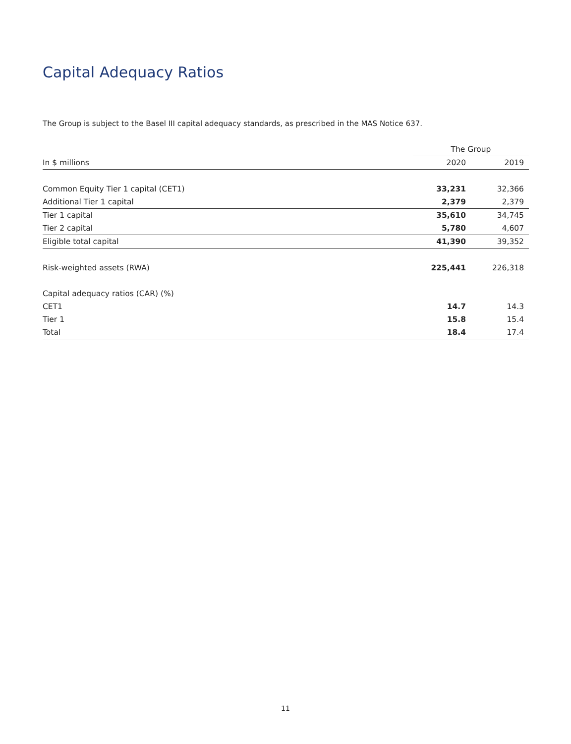Capital Adequacy Ratios
The Group is subject to the Basel III capital adequacy standards, as prescribed in the MAS Notice 637.
| | The Group | |
| --- | --- | --- |
| In $ millions | 2020 | 2019 |
| Common Equity Tier 1 capital (CET1) | 33,231 | 32,366 |
| Additional Tier 1 capital | 2,379 | 2,379 |
| Tier 1 capital | 35,610 | 34,745 |
| Tier 2 capital | 5,780 | 4,607 |
| Eligible total capital | 41,390 | 39,352 |
| Risk-weighted assets (RWA) | 225,441 | 226,318 |
| Capital adequacy ratios (CAR) (%) | | |
| CET1 | 14.7 | 14.3 |
| Tier 1 | 15.8 | 15.4 |
| Total | 18.4 | 17.4 |
11